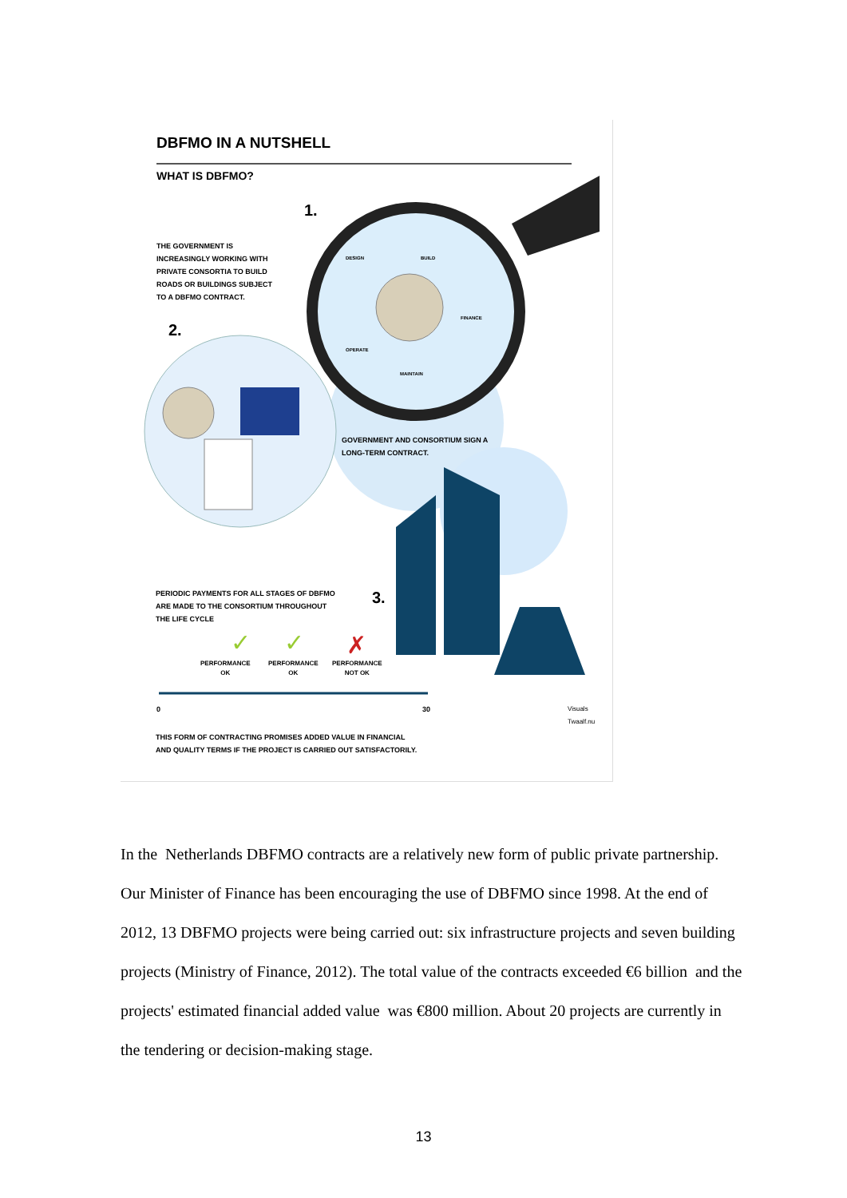✓
✓
✗
DBFMO IN A NUTSHELL
WHAT IS DBFMO?
1.
THE GOVERNMENT IS
INCREASINGLY WORKING WITH
PRIVATE CONSORTIA TO BUILD
ROADS OR BUILDINGS SUBJECT
TO A DBFMO CONTRACT.
2.
DESIGN BUILD
FINANCE
OPERATE
MAINTAIN
GOVERNMENT AND CONSORTIUM SIGN A
LONG-TERM CONTRACT.
PERIODIC PAYMENTS FOR ALL STAGES OF DBFMO
ARE MADE TO THE CONSORTIUM THROUGHOUT
THE LIFE CYCLE
3.
PERFORMANCE
OK
PERFORMANCE
OK
PERFORMANCE
NOT OK
0 30
THIS FORM OF CONTRACTING PROMISES ADDED VALUE IN FINANCIAL
AND QUALITY TERMS IF THE PROJECT IS CARRIED OUT SATISFACTORILY.
Visuals Twaalf.nu
In the Netherlands DBFMO contracts are a relatively new form of public private partnership. Our Minister of Finance has been encouraging the use of DBFMO since 1998. At the end of 2012, 13 DBFMO projects were being carried out: six infrastructure projects and seven building projects (Ministry of Finance, 2012). The total value of the contracts exceeded €6 billion and the projects' estimated financial added value was €800 million. About 20 projects are currently in the tendering or decision-making stage.
13